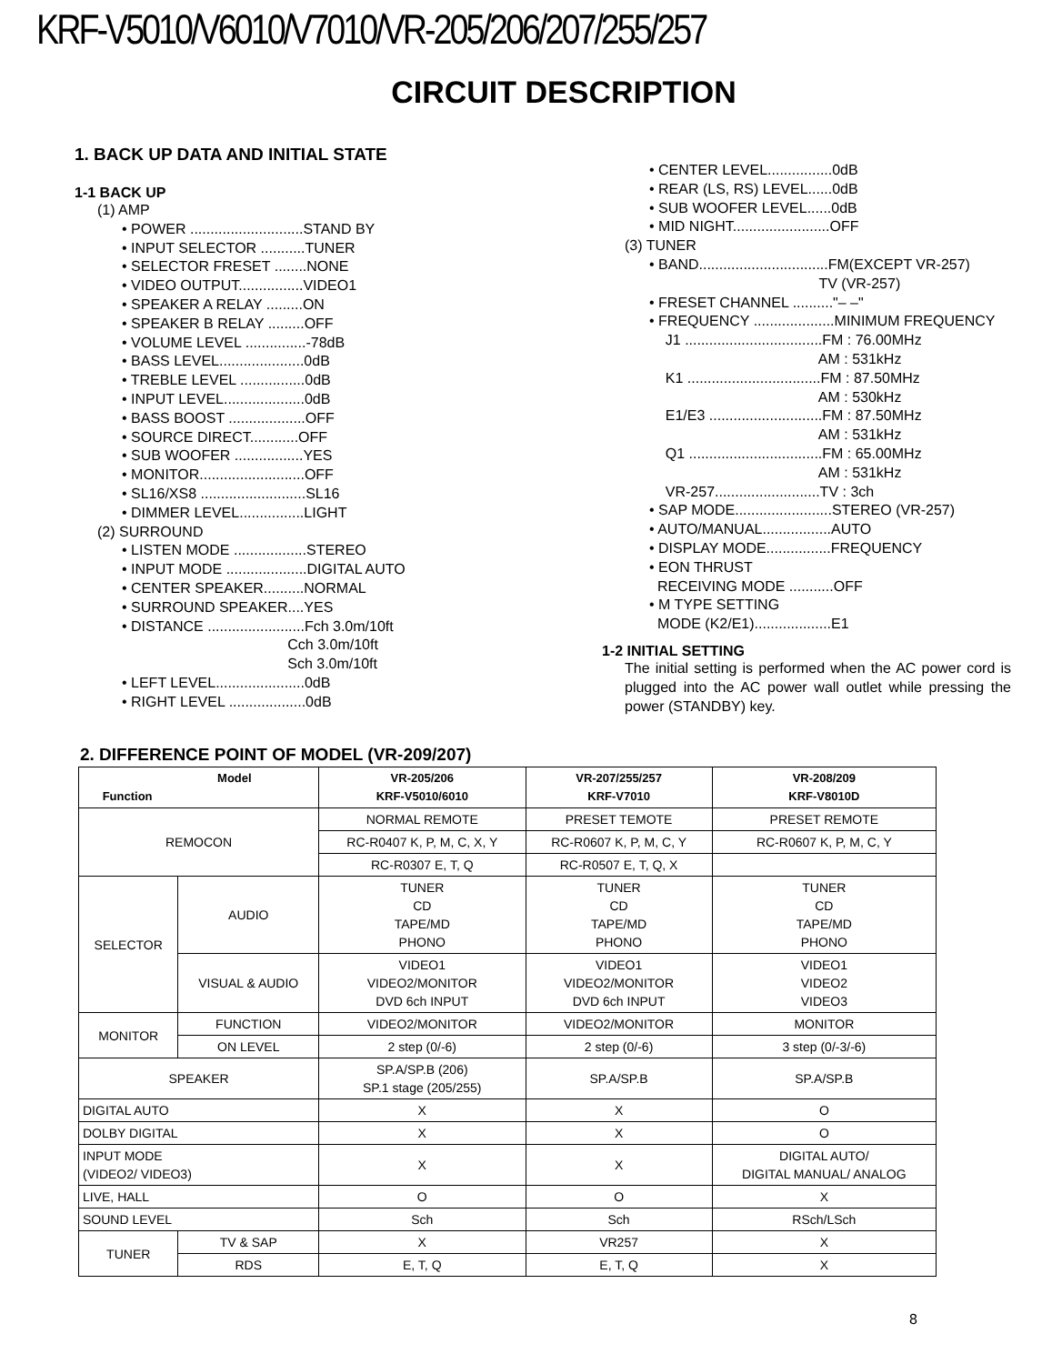KRF-V5010/V6010/V7010/VR-205/206/207/255/257
CIRCUIT DESCRIPTION
1. BACK UP DATA AND INITIAL STATE
1-1 BACK UP
(1) AMP
• POWER ............................STAND BY • INPUT SELECTOR ...........TUNER • SELECTOR FRESET ........NONE • VIDEO OUTPUT................VIDEO1 • SPEAKER A RELAY .........ON • SPEAKER B RELAY .........OFF • VOLUME LEVEL ...............-78dB • BASS LEVEL.....................0dB • TREBLE LEVEL ................0dB • INPUT LEVEL....................0dB • BASS BOOST ...................OFF • SOURCE DIRECT............OFF • SUB WOOFER .................YES • MONITOR..........................OFF • SL16/XS8 ..........................SL16 • DIMMER LEVEL................LIGHT
(2) SURROUND
• LISTEN MODE ..................STEREO • INPUT MODE ....................DIGITAL AUTO • CENTER SPEAKER..........NORMAL • SURROUND SPEAKER....YES • DISTANCE ........................Fch 3.0m/10ft Cch 3.0m/10ft Sch 3.0m/10ft • LEFT LEVEL......................0dB • RIGHT LEVEL ...................0dB
• CENTER LEVEL................0dB • REAR (LS, RS) LEVEL......0dB • SUB WOOFER LEVEL......0dB • MID NIGHT........................OFF
(3) TUNER
• BAND................................FM(EXCEPT VR-257) TV (VR-257) • FRESET CHANNEL .........."– –" • FREQUENCY ....................MINIMUM FREQUENCY J1 ..................................FM : 76.00MHz AM : 531kHz K1 .................................FM : 87.50MHz AM : 530kHz E1/E3 ............................FM : 87.50MHz AM : 531kHz Q1 .................................FM : 65.00MHz AM : 531kHz VR-257..........................TV : 3ch • SAP MODE........................STEREO (VR-257) • AUTO/MANUAL.................AUTO • DISPLAY MODE................FREQUENCY • EON THRUST RECEIVING MODE ...........OFF • M TYPE SETTING MODE (K2/E1)...................E1
1-2 INITIAL SETTING
The initial setting is performed when the AC power cord is plugged into the AC power wall outlet while pressing the power (STANDBY) key.
2. DIFFERENCE POINT OF MODEL (VR-209/207)
| Model Function | | VR-205/206 KRF-V5010/6010 | VR-207/255/257 KRF-V7010 | VR-208/209 KRF-V8010D |
| --- | --- | --- | --- | --- |
| REMOCON | | NORMAL REMOTE | PRESET TEMOTE | PRESET REMOTE |
| | | RC-R0407 K, P, M, C, X, Y | RC-R0607 K, P, M, C, Y | RC-R0607 K, P, M, C, Y |
| | | RC-R0307 E, T, Q | RC-R0507 E, T, Q, X | |
| SELECTOR | AUDIO | TUNER CD TAPE/MD PHONO | TUNER CD TAPE/MD PHONO | TUNER CD TAPE/MD PHONO |
| | VISUAL & AUDIO | VIDEO1 VIDEO2/MONITOR DVD 6ch INPUT | VIDEO1 VIDEO2/MONITOR DVD 6ch INPUT | VIDEO1 VIDEO2 VIDEO3 |
| MONITOR | FUNCTION | VIDEO2/MONITOR | VIDEO2/MONITOR | MONITOR |
| | ON LEVEL | 2 step (0/-6) | 2 step (0/-6) | 3 step (0/-3/-6) |
| SPEAKER | | SP.A/SP.B (206) SP.1 stage (205/255) | SP.A/SP.B | SP.A/SP.B |
| DIGITAL AUTO | | X | X | O |
| DOLBY DIGITAL | | X | X | O |
| INPUT MODE (VIDEO2/ VIDEO3) | | X | X | DIGITAL AUTO/ DIGITAL MANUAL/ ANALOG |
| LIVE, HALL | | O | O | X |
| SOUND LEVEL | | Sch | Sch | RSch/LSch |
| TUNER | TV & SAP | X | VR257 | X |
| | RDS | E, T, Q | E, T, Q | X |
8